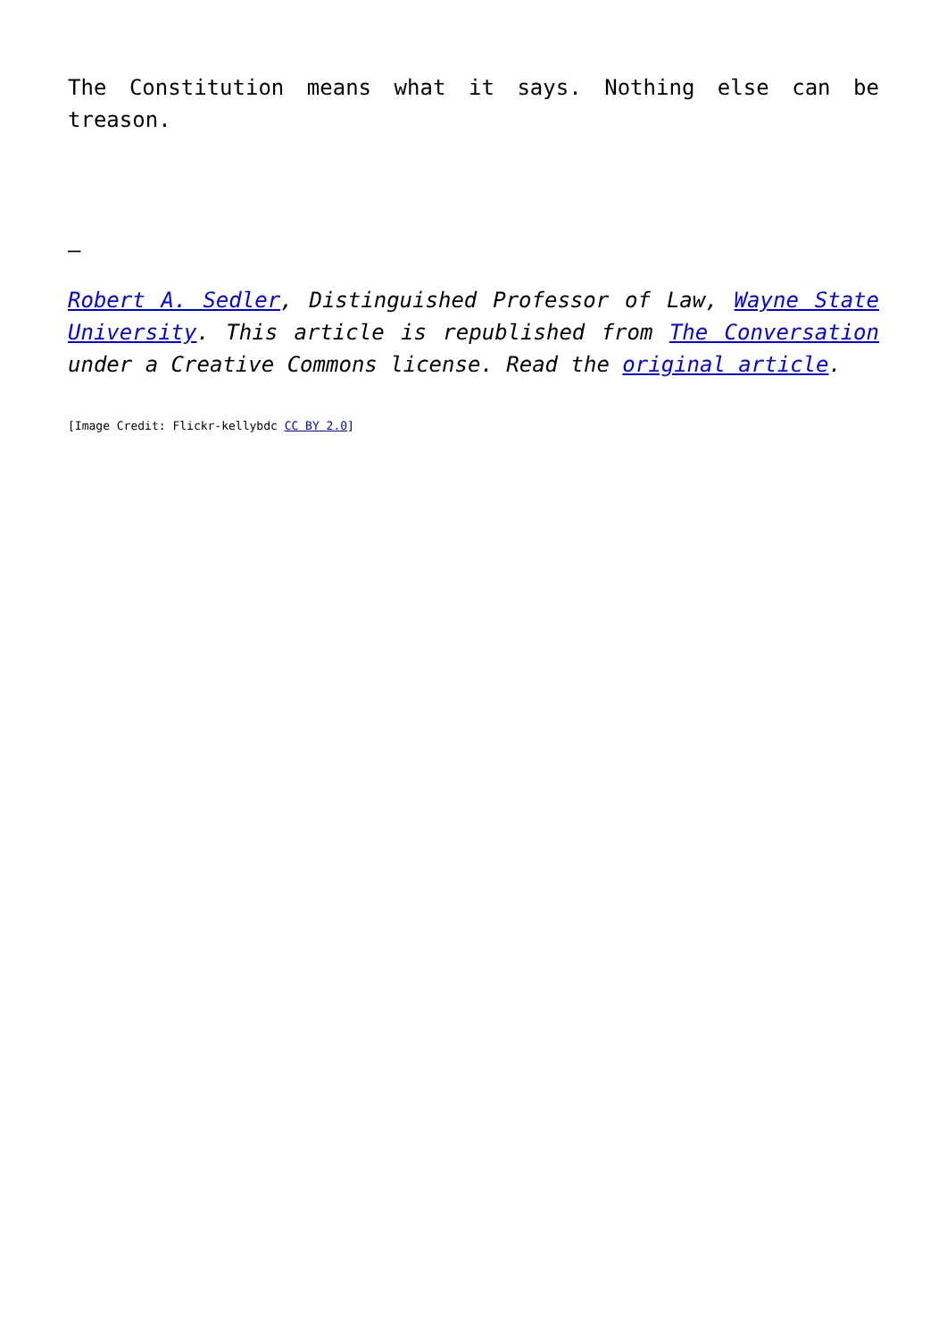The Constitution means what it says. Nothing else can be treason.
–
Robert A. Sedler, Distinguished Professor of Law, Wayne State University. This article is republished from The Conversation under a Creative Commons license. Read the original article.
[Image Credit: Flickr-kellybdc CC BY 2.0]